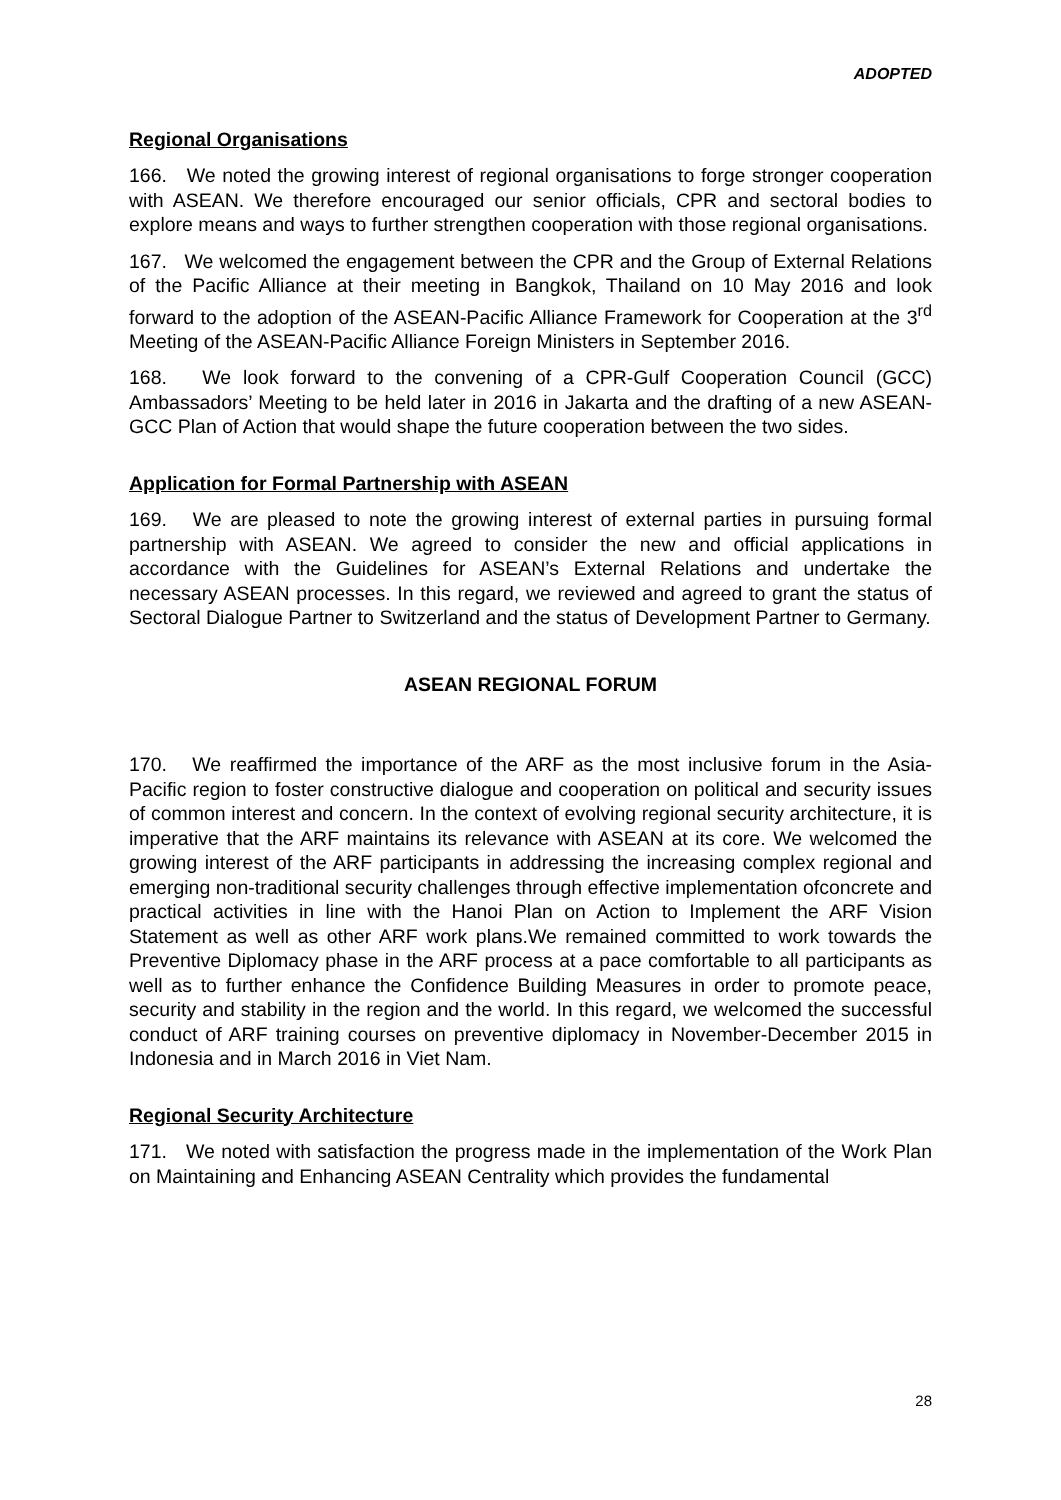ADOPTED
Regional Organisations
166. We noted the growing interest of regional organisations to forge stronger cooperation with ASEAN. We therefore encouraged our senior officials, CPR and sectoral bodies to explore means and ways to further strengthen cooperation with those regional organisations.
167. We welcomed the engagement between the CPR and the Group of External Relations of the Pacific Alliance at their meeting in Bangkok, Thailand on 10 May 2016 and look forward to the adoption of the ASEAN-Pacific Alliance Framework for Cooperation at the 3<sup>rd</sup> Meeting of the ASEAN-Pacific Alliance Foreign Ministers in September 2016.
168. We look forward to the convening of a CPR-Gulf Cooperation Council (GCC) Ambassadors’ Meeting to be held later in 2016 in Jakarta and the drafting of a new ASEAN-GCC Plan of Action that would shape the future cooperation between the two sides.
Application for Formal Partnership with ASEAN
169. We are pleased to note the growing interest of external parties in pursuing formal partnership with ASEAN. We agreed to consider the new and official applications in accordance with the Guidelines for ASEAN’s External Relations and undertake the necessary ASEAN processes. In this regard, we reviewed and agreed to grant the status of Sectoral Dialogue Partner to Switzerland and the status of Development Partner to Germany.
ASEAN REGIONAL FORUM
170. We reaffirmed the importance of the ARF as the most inclusive forum in the Asia-Pacific region to foster constructive dialogue and cooperation on political and security issues of common interest and concern. In the context of evolving regional security architecture, it is imperative that the ARF maintains its relevance with ASEAN at its core. We welcomed the growing interest of the ARF participants in addressing the increasing complex regional and emerging non-traditional security challenges through effective implementation ofconcrete and practical activities in line with the Hanoi Plan on Action to Implement the ARF Vision Statement as well as other ARF work plans.We remained committed to work towards the Preventive Diplomacy phase in the ARF process at a pace comfortable to all participants as well as to further enhance the Confidence Building Measures in order to promote peace, security and stability in the region and the world. In this regard, we welcomed the successful conduct of ARF training courses on preventive diplomacy in November-December 2015 in Indonesia and in March 2016 in Viet Nam.
Regional Security Architecture
171. We noted with satisfaction the progress made in the implementation of the Work Plan on Maintaining and Enhancing ASEAN Centrality which provides the fundamental
28